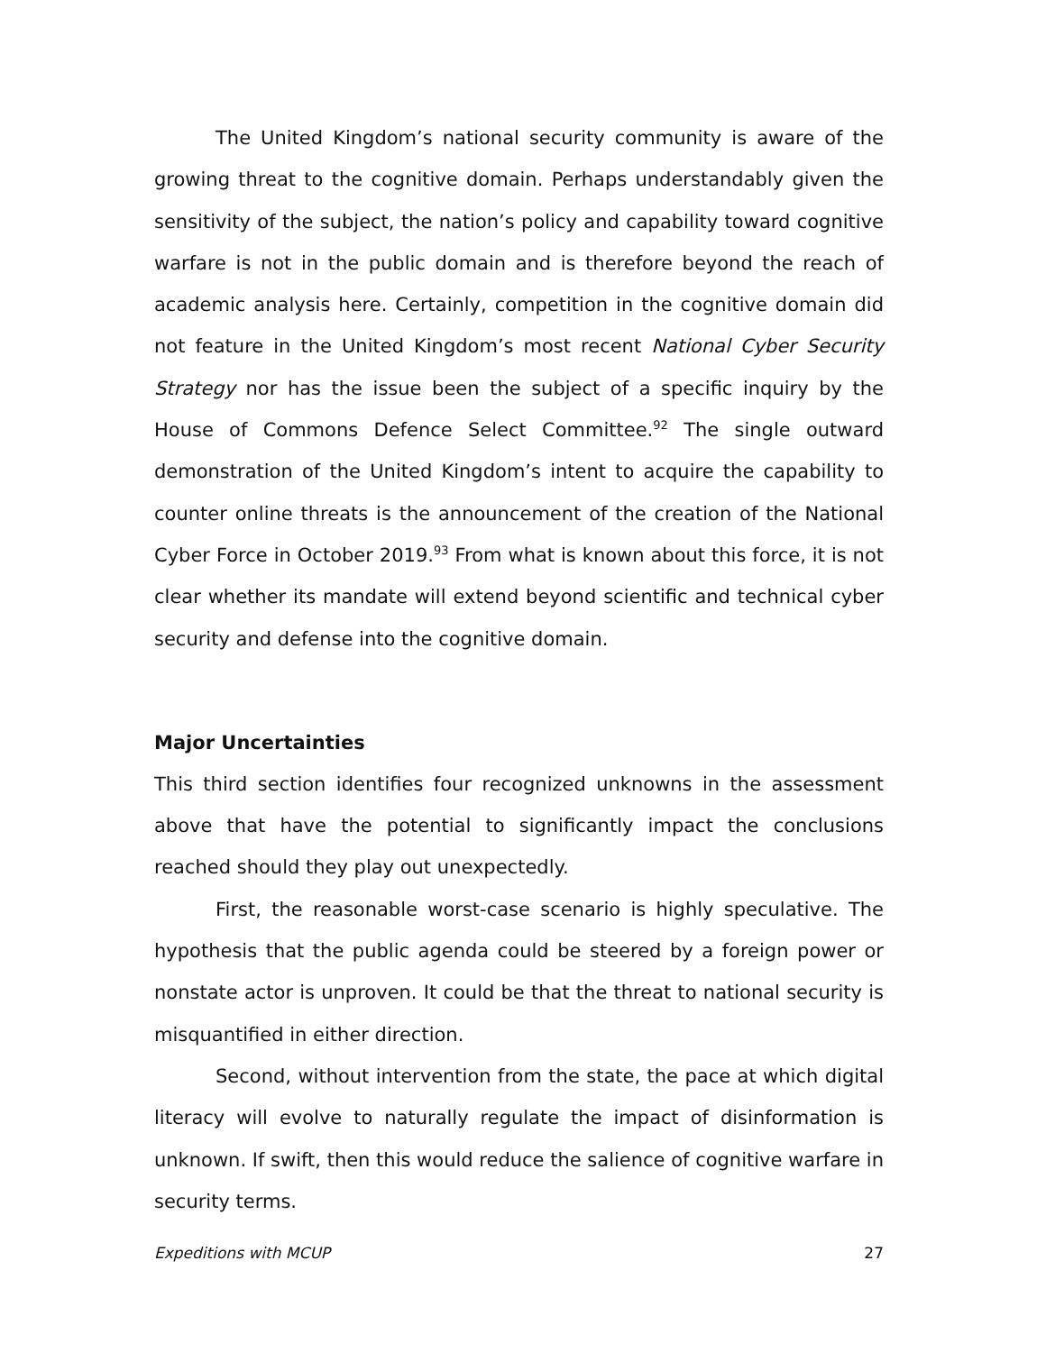The United Kingdom’s national security community is aware of the growing threat to the cognitive domain. Perhaps understandably given the sensitivity of the subject, the nation’s policy and capability toward cognitive warfare is not in the public domain and is therefore beyond the reach of academic analysis here. Certainly, competition in the cognitive domain did not feature in the United Kingdom’s most recent National Cyber Security Strategy nor has the issue been the subject of a specific inquiry by the House of Commons Defence Select Committee.<sup>92</sup> The single outward demonstration of the United Kingdom’s intent to acquire the capability to counter online threats is the announcement of the creation of the National Cyber Force in October 2019.<sup>93</sup> From what is known about this force, it is not clear whether its mandate will extend beyond scientific and technical cyber security and defense into the cognitive domain.
Major Uncertainties
This third section identifies four recognized unknowns in the assessment above that have the potential to significantly impact the conclusions reached should they play out unexpectedly.
First, the reasonable worst-case scenario is highly speculative. The hypothesis that the public agenda could be steered by a foreign power or nonstate actor is unproven. It could be that the threat to national security is misquantified in either direction.
Second, without intervention from the state, the pace at which digital literacy will evolve to naturally regulate the impact of disinformation is unknown. If swift, then this would reduce the salience of cognitive warfare in security terms.
Expeditions with MCUP 27